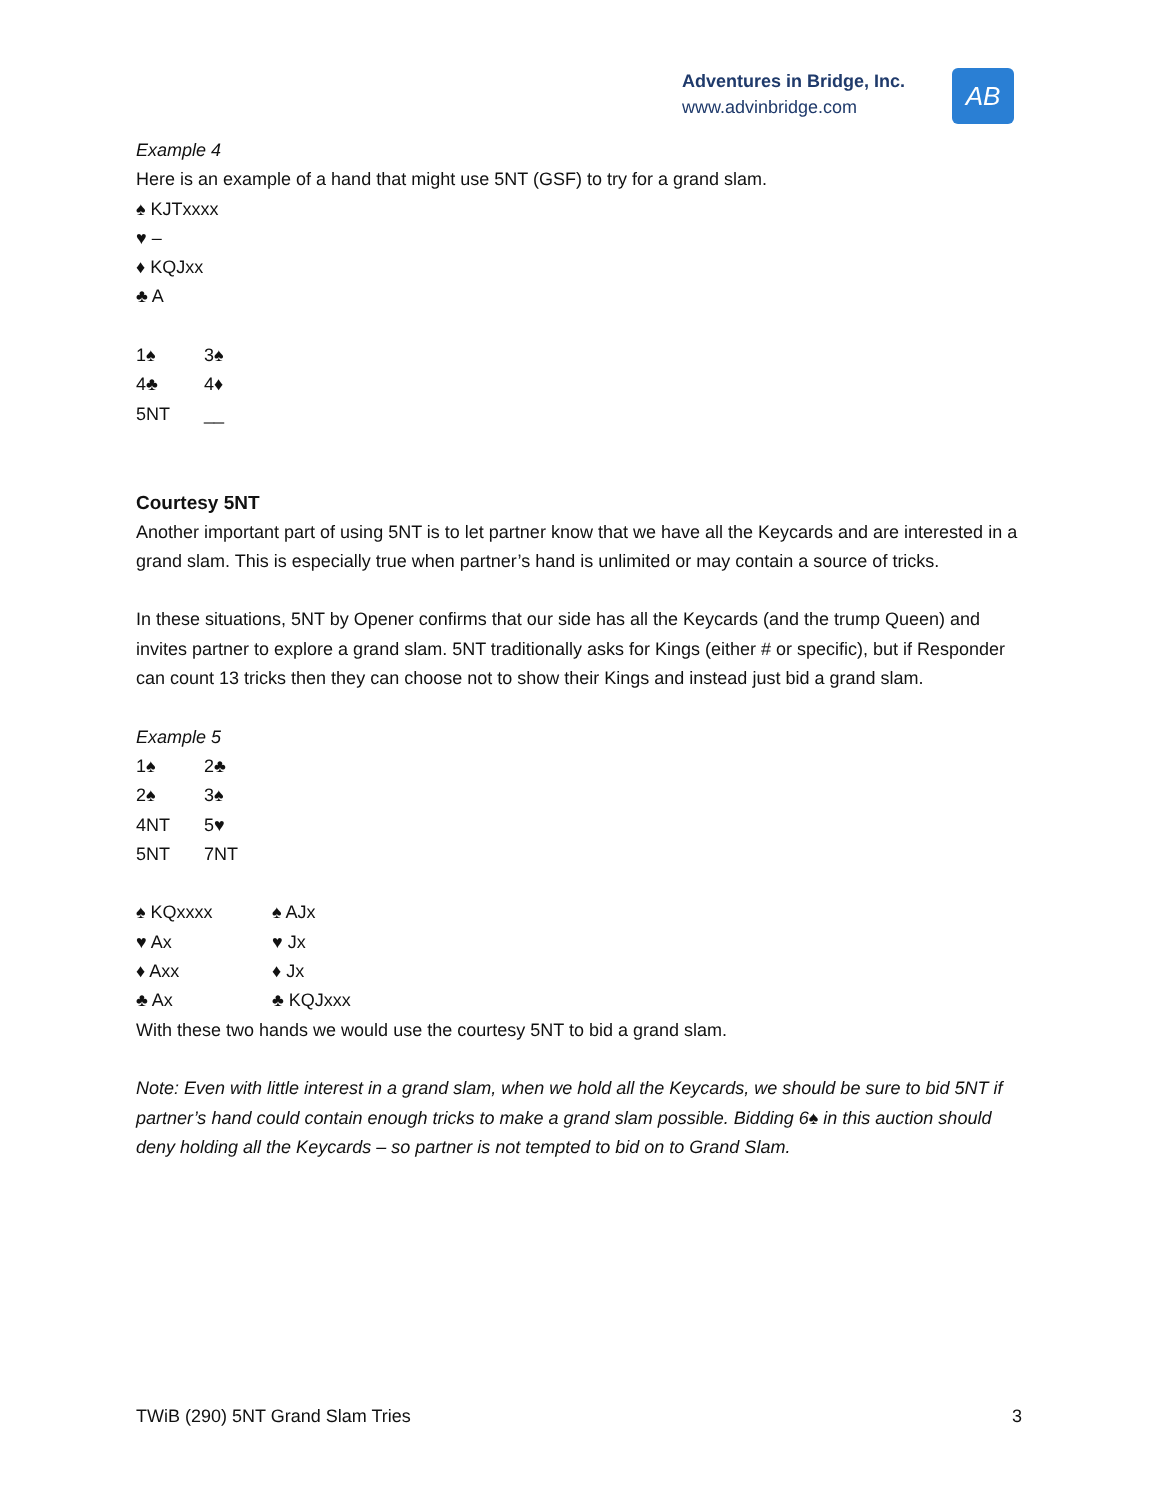Adventures in Bridge, Inc.
www.advinbridge.com
AB
Example 4
Here is an example of a hand that might use 5NT (GSF) to try for a grand slam.
♠ KJTxxxx
♥ –
♦ KQJxx
♣ A
| 1♠ | 3♠ |
| 4♣ | 4♦ |
| 5NT | __ |
Courtesy 5NT
Another important part of using 5NT is to let partner know that we have all the Keycards and are interested in a grand slam. This is especially true when partner’s hand is unlimited or may contain a source of tricks.
In these situations, 5NT by Opener confirms that our side has all the Keycards (and the trump Queen) and invites partner to explore a grand slam. 5NT traditionally asks for Kings (either # or specific), but if Responder can count 13 tricks then they can choose not to show their Kings and instead just bid a grand slam.
Example 5
| 1♠ | 2♣ |
| 2♠ | 3♠ |
| 4NT | 5♥ |
| 5NT | 7NT |
| ♠ KQxxxx | ♠ AJx |
| ♥ Ax | ♥ Jx |
| ♦ Axx | ♦ Jx |
| ♣ Ax | ♣ KQJxxx |
With these two hands we would use the courtesy 5NT to bid a grand slam.
Note: Even with little interest in a grand slam, when we hold all the Keycards, we should be sure to bid 5NT if partner’s hand could contain enough tricks to make a grand slam possible. Bidding 6♠ in this auction should deny holding all the Keycards – so partner is not tempted to bid on to Grand Slam.
TWiB (290) 5NT Grand Slam Tries 3